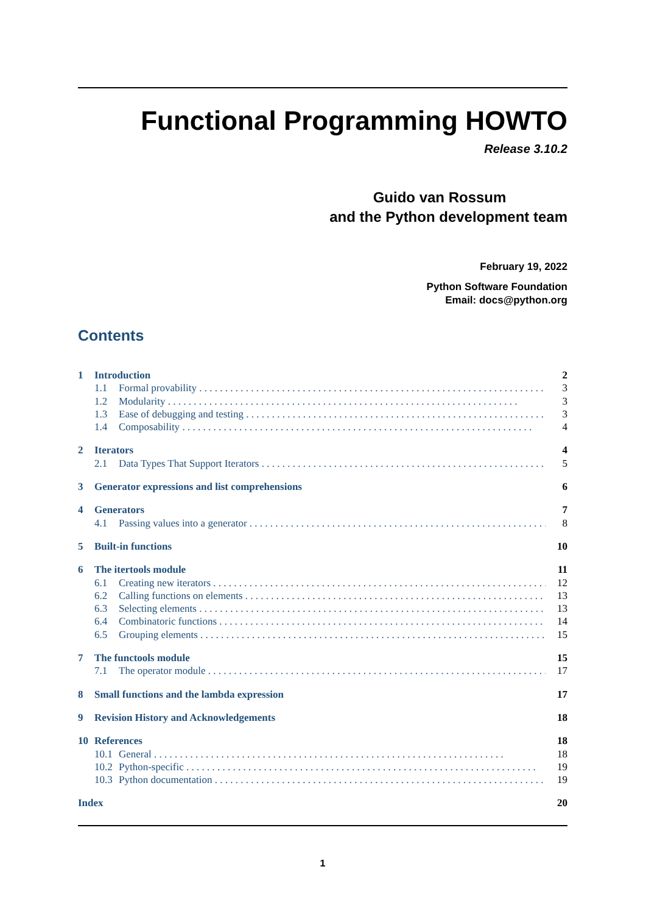Functional Programming HOWTO
Release 3.10.2
Guido van Rossum
and the Python development team
February 19, 2022
Python Software Foundation
Email: docs@python.org
Contents
1 Introduction 2
1.1 Formal provability 3
1.2 Modularity 3
1.3 Ease of debugging and testing 3
1.4 Composability 4
2 Iterators 4
2.1 Data Types That Support Iterators 5
3 Generator expressions and list comprehensions 6
4 Generators 7
4.1 Passing values into a generator 8
5 Built-in functions 10
6 The itertools module 11
6.1 Creating new iterators 12
6.2 Calling functions on elements 13
6.3 Selecting elements 13
6.4 Combinatoric functions 14
6.5 Grouping elements 15
7 The functools module 15
7.1 The operator module 17
8 Small functions and the lambda expression 17
9 Revision History and Acknowledgements 18
10 References 18
10.1 General 18
10.2 Python-specific 19
10.3 Python documentation 19
Index 20
1